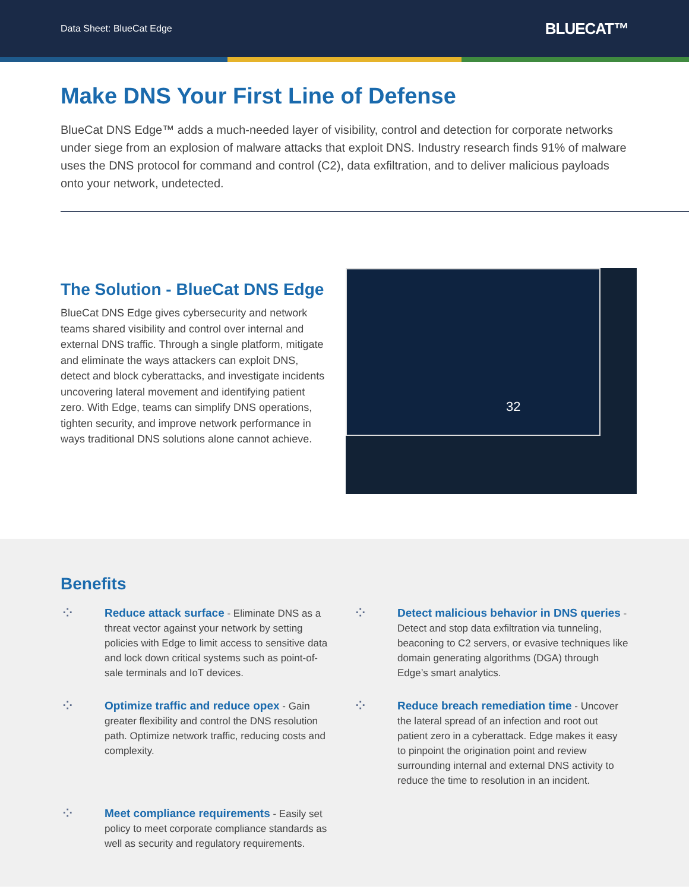Data Sheet: BlueCat Edge BLUECAT™
Make DNS Your First Line of Defense
BlueCat DNS Edge™ adds a much-needed layer of visibility, control and detection for corporate networks under siege from an explosion of malware attacks that exploit DNS. Industry research finds 91% of malware uses the DNS protocol for command and control (C2), data exfiltration, and to deliver malicious payloads onto your network, undetected.
The Solution - BlueCat DNS Edge
BlueCat DNS Edge gives cybersecurity and network teams shared visibility and control over internal and external DNS traffic. Through a single platform, mitigate and eliminate the ways attackers can exploit DNS, detect and block cyberattacks, and investigate incidents uncovering lateral movement and identifying patient zero. With Edge, teams can simplify DNS operations, tighten security, and improve network performance in ways traditional DNS solutions alone cannot achieve.
32
Benefits
⁘
Reduce attack surface - Eliminate DNS as a threat vector against your network by setting policies with Edge to limit access to sensitive data and lock down critical systems such as point-of-sale terminals and IoT devices.
⁘
Detect malicious behavior in DNS queries - Detect and stop data exfiltration via tunneling, beaconing to C2 servers, or evasive techniques like domain generating algorithms (DGA) through Edge’s smart analytics.
⁘
Optimize traffic and reduce opex - Gain greater flexibility and control the DNS resolution path. Optimize network traffic, reducing costs and complexity.
⁘
Reduce breach remediation time - Uncover the lateral spread of an infection and root out patient zero in a cyberattack. Edge makes it easy to pinpoint the origination point and review surrounding internal and external DNS activity to reduce the time to resolution in an incident.
⁘
Meet compliance requirements - Easily set policy to meet corporate compliance standards as well as security and regulatory requirements.